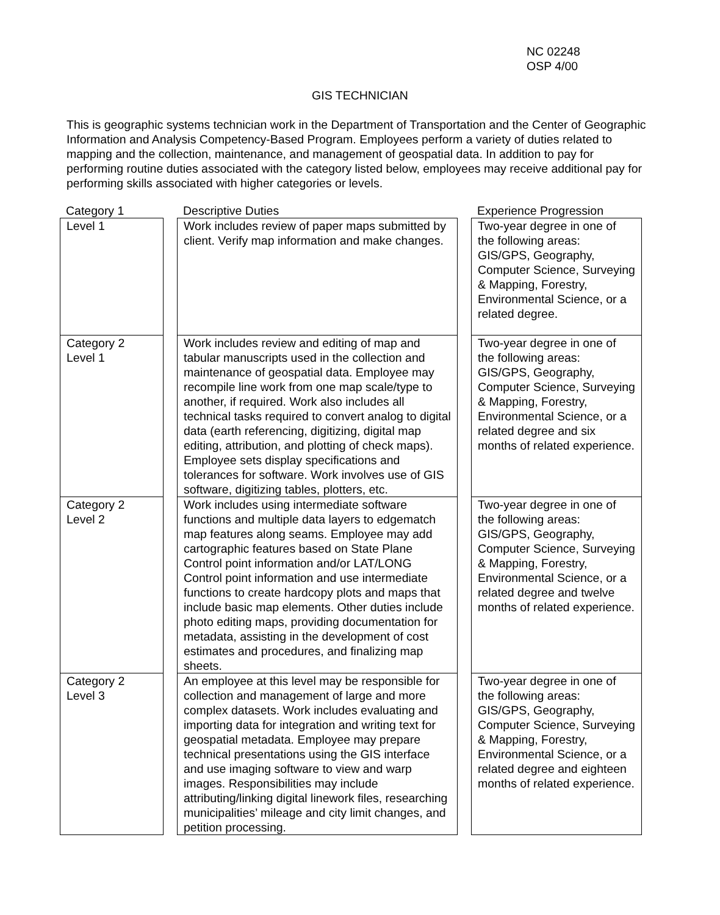NC 02248
OSP 4/00
GIS TECHNICIAN
This is geographic systems technician work in the Department of Transportation and the Center of Geographic Information and Analysis Competency-Based Program. Employees perform a variety of duties related to mapping and the collection, maintenance, and management of geospatial data. In addition to pay for performing routine duties associated with the category listed below, employees may receive additional pay for performing skills associated with higher categories or levels.
| Category 1 | | Descriptive Duties | | Experience Progression |
| --- | --- | --- | --- | --- |
| Level 1 | | Work includes review of paper maps submitted by client. Verify map information and make changes. | | Two-year degree in one of the following areas: GIS/GPS, Geography, Computer Science, Surveying & Mapping, Forestry, Environmental Science, or a related degree. |
| Category 2 Level 1 | | Work includes review and editing of map and tabular manuscripts used in the collection and maintenance of geospatial data. Employee may recompile line work from one map scale/type to another, if required. Work also includes all technical tasks required to convert analog to digital data (earth referencing, digitizing, digital map editing, attribution, and plotting of check maps). Employee sets display specifications and tolerances for software. Work involves use of GIS software, digitizing tables, plotters, etc. | | Two-year degree in one of the following areas: GIS/GPS, Geography, Computer Science, Surveying & Mapping, Forestry, Environmental Science, or a related degree and six months of related experience. |
| Category 2 Level 2 | | Work includes using intermediate software functions and multiple data layers to edgematch map features along seams. Employee may add cartographic features based on State Plane Control point information and/or LAT/LONG Control point information and use intermediate functions to create hardcopy plots and maps that include basic map elements. Other duties include photo editing maps, providing documentation for metadata, assisting in the development of cost estimates and procedures, and finalizing map sheets. | | Two-year degree in one of the following areas: GIS/GPS, Geography, Computer Science, Surveying & Mapping, Forestry, Environmental Science, or a related degree and twelve months of related experience. |
| Category 2 Level 3 | | An employee at this level may be responsible for collection and management of large and more complex datasets. Work includes evaluating and importing data for integration and writing text for geospatial metadata. Employee may prepare technical presentations using the GIS interface and use imaging software to view and warp images. Responsibilities may include attributing/linking digital linework files, researching municipalities’ mileage and city limit changes, and petition processing. | | Two-year degree in one of the following areas: GIS/GPS, Geography, Computer Science, Surveying & Mapping, Forestry, Environmental Science, or a related degree and eighteen months of related experience. |